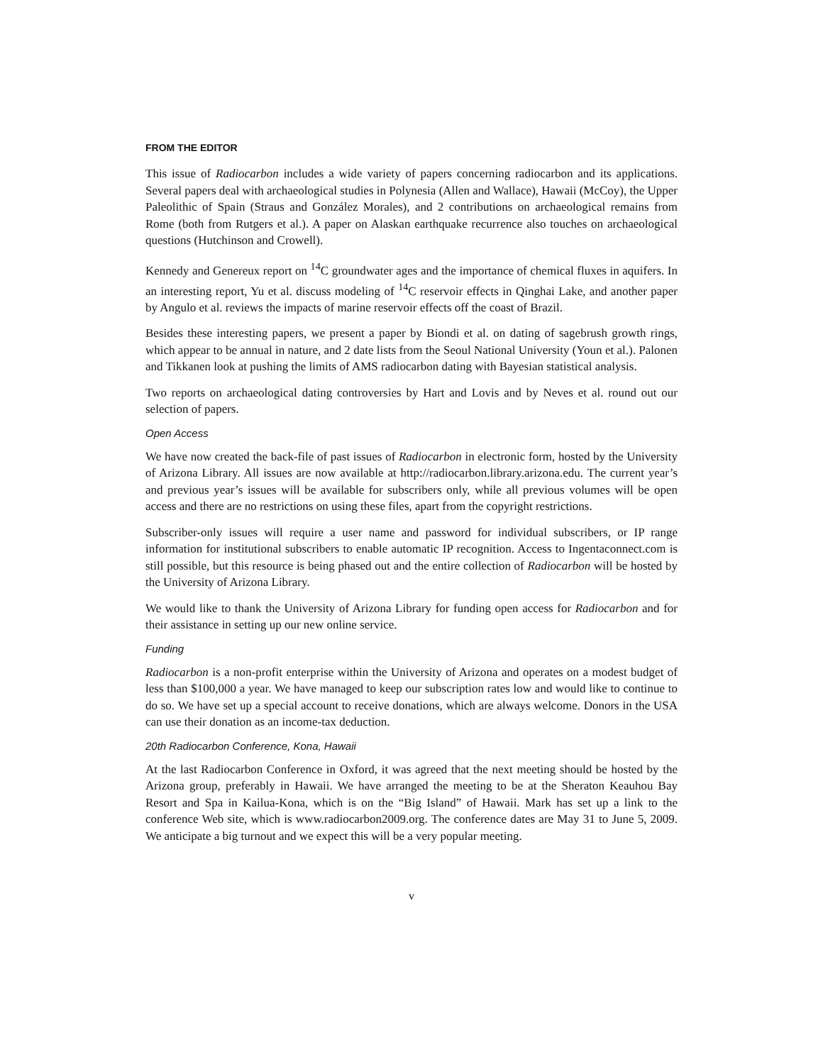FROM THE EDITOR
This issue of Radiocarbon includes a wide variety of papers concerning radiocarbon and its applications. Several papers deal with archaeological studies in Polynesia (Allen and Wallace), Hawaii (McCoy), the Upper Paleolithic of Spain (Straus and González Morales), and 2 contributions on archaeological remains from Rome (both from Rutgers et al.). A paper on Alaskan earthquake recurrence also touches on archaeological questions (Hutchinson and Crowell).
Kennedy and Genereux report on <sup>14</sup>C groundwater ages and the importance of chemical fluxes in aquifers. In an interesting report, Yu et al. discuss modeling of <sup>14</sup>C reservoir effects in Qinghai Lake, and another paper by Angulo et al. reviews the impacts of marine reservoir effects off the coast of Brazil.
Besides these interesting papers, we present a paper by Biondi et al. on dating of sagebrush growth rings, which appear to be annual in nature, and 2 date lists from the Seoul National University (Youn et al.). Palonen and Tikkanen look at pushing the limits of AMS radiocarbon dating with Bayesian statistical analysis.
Two reports on archaeological dating controversies by Hart and Lovis and by Neves et al. round out our selection of papers.
Open Access
We have now created the back-file of past issues of Radiocarbon in electronic form, hosted by the University of Arizona Library. All issues are now available at http://radiocarbon.library.arizona.edu. The current year’s and previous year’s issues will be available for subscribers only, while all previous volumes will be open access and there are no restrictions on using these files, apart from the copyright restrictions.
Subscriber-only issues will require a user name and password for individual subscribers, or IP range information for institutional subscribers to enable automatic IP recognition. Access to Ingentaconnect.com is still possible, but this resource is being phased out and the entire collection of Radiocarbon will be hosted by the University of Arizona Library.
We would like to thank the University of Arizona Library for funding open access for Radiocarbon and for their assistance in setting up our new online service.
Funding
Radiocarbon is a non-profit enterprise within the University of Arizona and operates on a modest budget of less than $100,000 a year. We have managed to keep our subscription rates low and would like to continue to do so. We have set up a special account to receive donations, which are always welcome. Donors in the USA can use their donation as an income-tax deduction.
20th Radiocarbon Conference, Kona, Hawaii
At the last Radiocarbon Conference in Oxford, it was agreed that the next meeting should be hosted by the Arizona group, preferably in Hawaii. We have arranged the meeting to be at the Sheraton Keauhou Bay Resort and Spa in Kailua-Kona, which is on the “Big Island” of Hawaii. Mark has set up a link to the conference Web site, which is www.radiocarbon2009.org. The conference dates are May 31 to June 5, 2009. We anticipate a big turnout and we expect this will be a very popular meeting.
v